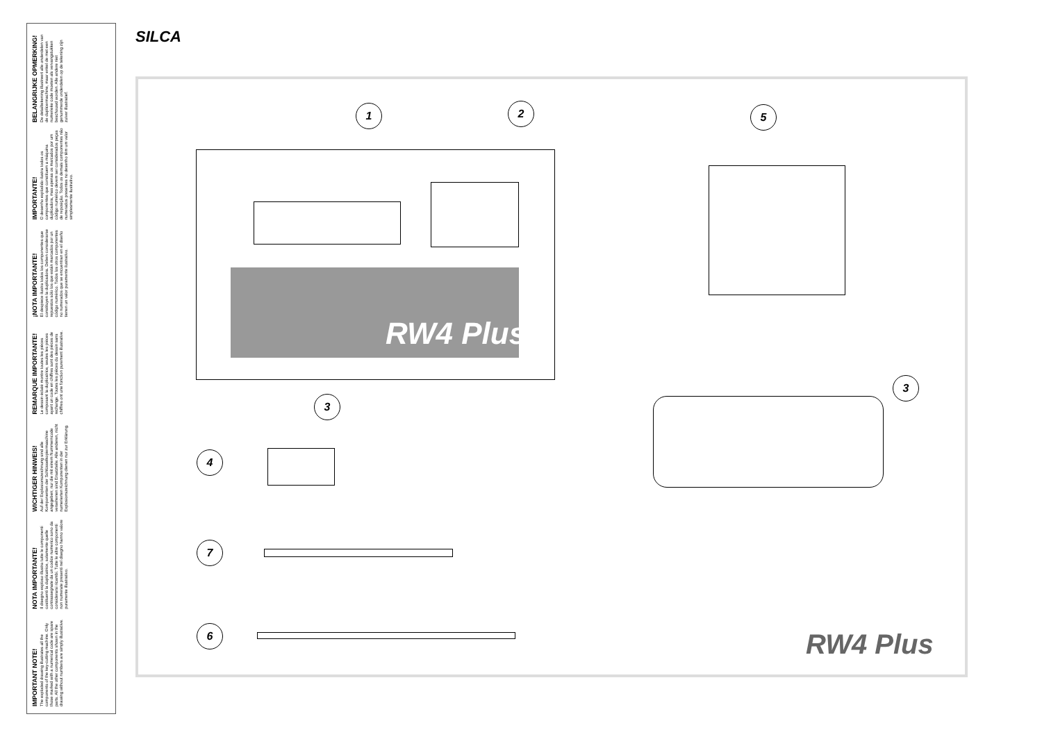IMPORTANT NOTE!
The exploded drawing illustrates all the components of the key-cutting machine. Only those marked with a numerical code are spare parts. All the other components shown in the drawing without numbers are simply illustrative.
NOTA IMPORTANTE!
Il disegno esploso illustra tutte le componenti costituenti la duplicatrice, solamente quelle contrassegnate da un codice numerico sono da considerarsi ricambi. Tutte le altre componenti non numerate presenti nel disegno hanno valore puramente illustrativo.
WICHTIGER HINWEIS!
Auf der Explosionszeichnung sind alle Komponenten der Schlüsselkopiermaschine angegeben; nur die mit einem Nummerncode versehenen sind Ersatzteile. Alle anderen, nicht numerierten Komponenten in der Explosionszeichnung dienen nur zur Erklärung.
REMARQUE IMPORTANTE!
Le dessin éclaté montre toutes les pièces composant la duplicatrice, seules les pièces ayant un code en chiffres sont des pièces de rechange. Toutes les pièces du dessin sans chiffres ont une fonction purement illustrative.
¡NOTA IMPORTANTE!
El despiece ilustra todos los componentes que constituyen la duplicadora. Deben considerarse repuestos sólo los que están marcados por un código numérico. Todos los otros componentes no numerados que se encuentran en el diseño tienen un valor puramente ilustrativo.
IMPORTANTE!
O desenho explodido ilustra todos os componentes que constituem a máquina duplicadora, mas apenas os marcados por um código numérico devem ser considerados peças de reposição. Todos os demais componentes não numerados presentes no desenho têm um valor simplesmente ilustrativo.
BELANGRIJKE OPMERKING!
De detailtekening illustreert alle onderdelen van de duplicermachine, maar enkel de met een numerieke code moeten als vervangstukken beschouwd worden. Alle andere niet genummerde onderdelen op de tekening zijn zuiver illustratief.
SILCA
RW4 Plus
1 2 5
3
3
4
7
6 RW4 Plus